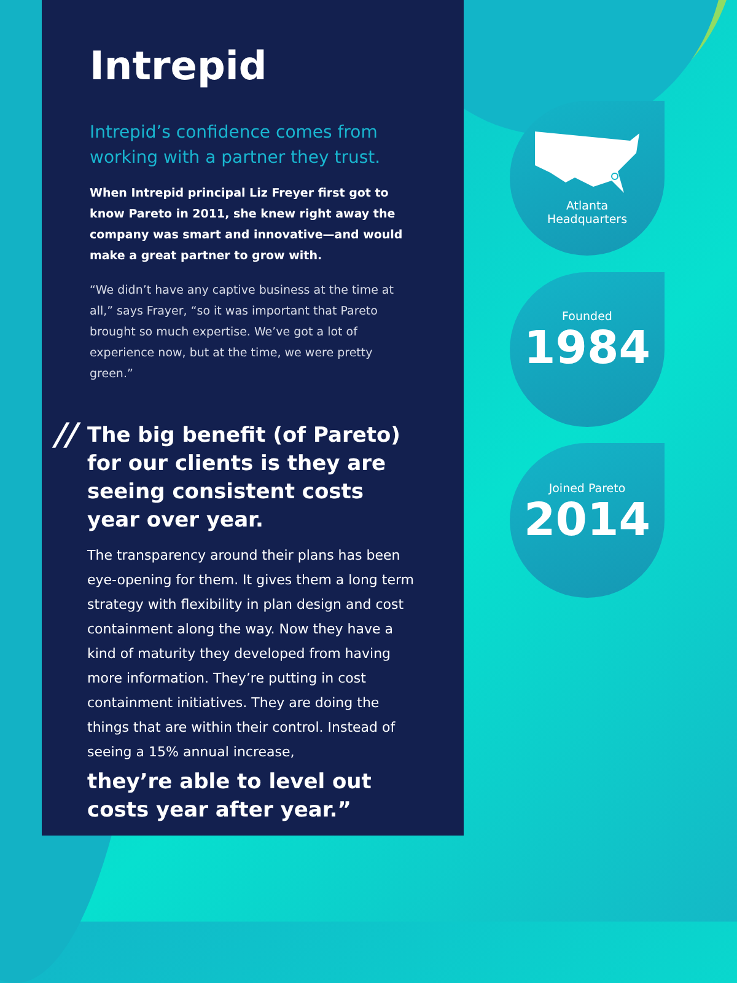Intrepid
Intrepid’s confidence comes from working with a partner they trust.
When Intrepid principal Liz Freyer first got to know Pareto in 2011, she knew right away the company was smart and innovative—and would make a great partner to grow with.
“We didn’t have any captive business at the time at all,” says Frayer, “so it was important that Pareto brought so much expertise. We’ve got a lot of experience now, but at the time, we were pretty green.”
//
The big benefit (of Pareto) for our clients is they are seeing consistent costs year over year.
The transparency around their plans has been eye-opening for them. It gives them a long term strategy with flexibility in plan design and cost containment along the way. Now they have a kind of maturity they developed from having more information. They’re putting in cost containment initiatives. They are doing the things that are within their control. Instead of seeing a 15% annual increase,
they’re able to level out costs year after year.”
Atlanta
Headquarters
Founded
1984
Joined Pareto
2014